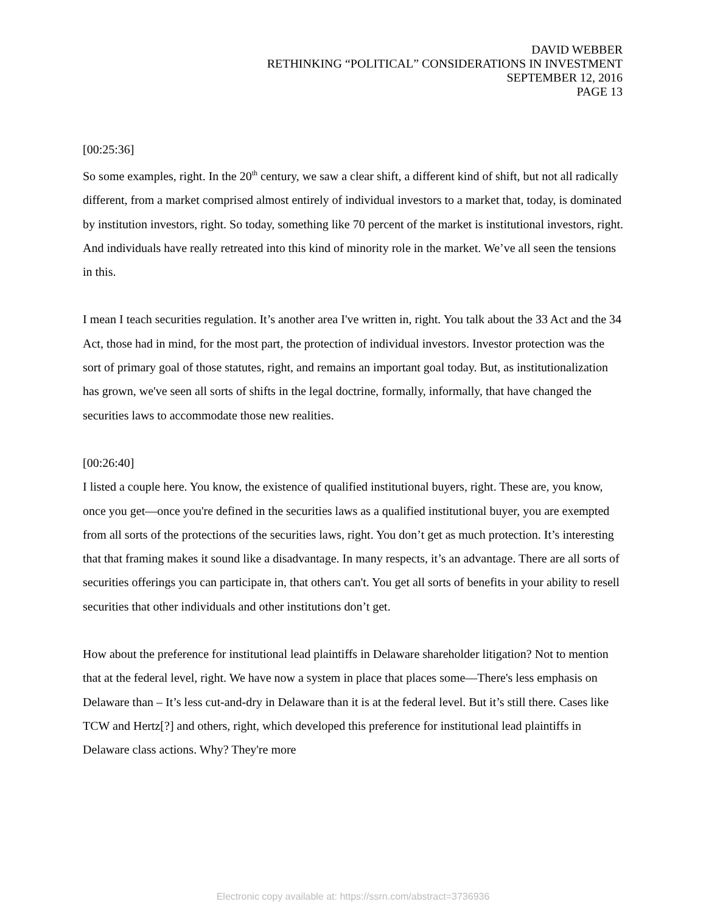DAVID WEBBER
RETHINKING “POLITICAL” CONSIDERATIONS IN INVESTMENT
SEPTEMBER 12, 2016
PAGE 13
[00:25:36]
So some examples, right. In the 20<sup>th</sup> century, we saw a clear shift, a different kind of shift, but not all radically different, from a market comprised almost entirely of individual investors to a market that, today, is dominated by institution investors, right. So today, something like 70 percent of the market is institutional investors, right. And individuals have really retreated into this kind of minority role in the market. We’ve all seen the tensions in this.
I mean I teach securities regulation. It’s another area I've written in, right. You talk about the 33 Act and the 34 Act, those had in mind, for the most part, the protection of individual investors. Investor protection was the sort of primary goal of those statutes, right, and remains an important goal today. But, as institutionalization has grown, we've seen all sorts of shifts in the legal doctrine, formally, informally, that have changed the securities laws to accommodate those new realities.
[00:26:40]
I listed a couple here. You know, the existence of qualified institutional buyers, right. These are, you know, once you get—once you're defined in the securities laws as a qualified institutional buyer, you are exempted from all sorts of the protections of the securities laws, right. You don’t get as much protection. It’s interesting that that framing makes it sound like a disadvantage. In many respects, it’s an advantage. There are all sorts of securities offerings you can participate in, that others can't. You get all sorts of benefits in your ability to resell securities that other individuals and other institutions don’t get.
How about the preference for institutional lead plaintiffs in Delaware shareholder litigation? Not to mention that at the federal level, right. We have now a system in place that places some—There's less emphasis on Delaware than – It’s less cut-and-dry in Delaware than it is at the federal level. But it’s still there. Cases like TCW and Hertz[?] and others, right, which developed this preference for institutional lead plaintiffs in Delaware class actions. Why? They're more
Electronic copy available at: https://ssrn.com/abstract=3736936